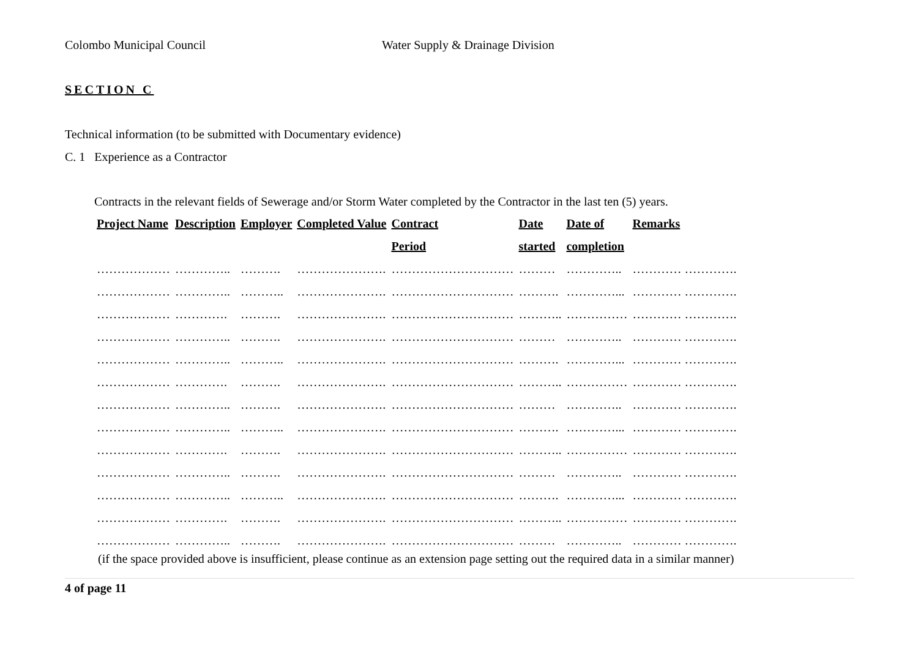Colombo Municipal Council Water Supply & Drainage Division
SECTION C
Technical information (to be submitted with Documentary evidence)
C. 1 Experience as a Contractor
Contracts in the relevant fields of Sewerage and/or Storm Water completed by the Contractor in the last ten (5) years.
| Project Name | Description | Employer | Completed Value | Contract | Date | Date of | Remarks |
| --- | --- | --- | --- | --- | --- | --- | --- |
| | | | | Period | started | completion | |
| ……………… | ………….. | ………. | …………………. | ………………………… | ……… | ………….. | ………… …………. |
| ……………… | ………….. | ……….. | …………………. | ………………………… | ………. | …………... | ………… …………. |
| ……………… | …………. | ………. | …………………. | ………………………… | ……….. | …………… | ………… …………. |
| ……………… | ………….. | ………. | …………………. | ………………………… | ……… | ………….. | ………… …………. |
| ……………… | ………….. | ……….. | …………………. | ………………………… | ………. | …………... | ………… …………. |
| ……………… | …………. | ………. | …………………. | ………………………… | ……….. | …………… | ………… …………. |
| ……………… | ………….. | ………. | …………………. | ………………………… | ……… | ………….. | ………… …………. |
| ……………… | ………….. | ……….. | …………………. | ………………………… | ………. | …………... | ………… …………. |
| ……………… | …………. | ………. | …………………. | ………………………… | ……….. | …………… | ………… …………. |
| ……………… | ………….. | ………. | …………………. | ………………………… | ……… | ………….. | ………… …………. |
| ……………… | ………….. | ……….. | …………………. | ………………………… | ………. | …………... | ………… …………. |
| ……………… | …………. | ………. | …………………. | ………………………… | ……….. | …………… | ………… …………. |
| ……………… | ………….. | ………. | …………………. | ………………………… | ……… | ………….. | ………… …………. |
(if the space provided above is insufficient, please continue as an extension page setting out the required data in a similar manner)
4 of page 11